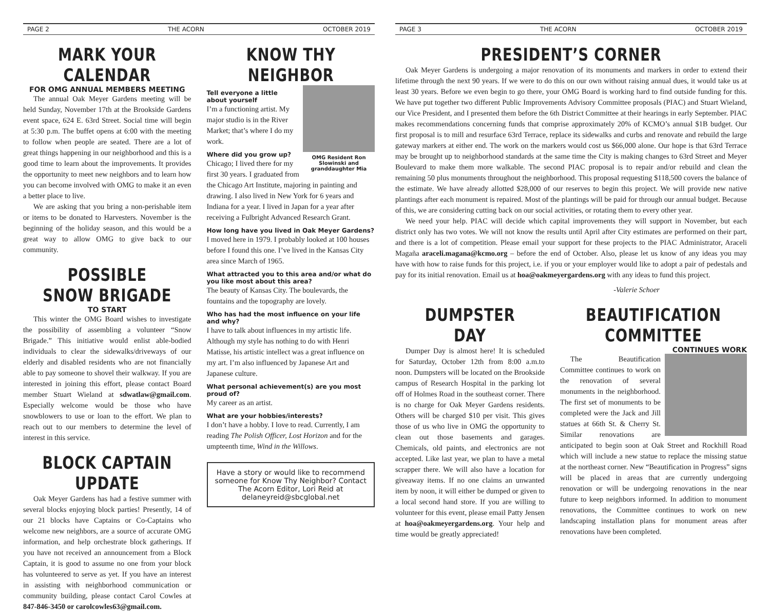PAGE 2 THE ACORN OCTOBER 2019
MARK YOUR CALENDAR
FOR OMG ANNUAL MEMBERS MEETING
The annual Oak Meyer Gardens meeting will be held Sunday, November 17th at the Brookside Gardens event space, 624 E. 63rd Street. Social time will begin at 5:30 p.m. The buffet opens at 6:00 with the meeting to follow when people are seated. There are a lot of great things happening in our neighborhood and this is a good time to learn about the improvements. It provides the opportunity to meet new neighbors and to learn how you can become involved with OMG to make it an even a better place to live.
We are asking that you bring a non-perishable item or items to be donated to Harvesters. November is the beginning of the holiday season, and this would be a great way to allow OMG to give back to our community.
POSSIBLE SNOW BRIGADE
TO START
This winter the OMG Board wishes to investigate the possibility of assembling a volunteer “Snow Brigade.” This initiative would enlist able-bodied individuals to clear the sidewalks/driveways of our elderly and disabled residents who are not financially able to pay someone to shovel their walkway. If you are interested in joining this effort, please contact Board member Stuart Wieland at sdwatlaw@gmail.com. Especially welcome would be those who have snowblowers to use or loan to the effort. We plan to reach out to our members to determine the level of interest in this service.
BLOCK CAPTAIN UPDATE
Oak Meyer Gardens has had a festive summer with several blocks enjoying block parties! Presently, 14 of our 21 blocks have Captains or Co-Captains who welcome new neighbors, are a source of accurate OMG information, and help orchestrate block gatherings. If you have not received an announcement from a Block Captain, it is good to assume no one from your block has volunteered to serve as yet. If you have an interest in assisting with neighborhood communication or community building, please contact Carol Cowles at 847-846-3450 or carolcowles63@gmail.com.
KNOW THY NEIGHBOR
OMG Resident Ron Slowinski and granddaughter Mia
Tell everyone a little about yourself
I’m a functioning artist. My major studio is in the River Market; that’s where I do my work.
Where did you grow up?
Chicago; I lived there for my first 30 years. I graduated from the Chicago Art Institute, majoring in painting and drawing. I also lived in New York for 6 years and Indiana for a year. I lived in Japan for a year after receiving a Fulbright Advanced Research Grant.
How long have you lived in Oak Meyer Gardens?
I moved here in 1979. I probably looked at 100 houses before I found this one. I’ve lived in the Kansas City area since March of 1965.
What attracted you to this area and/or what do you like most about this area?
The beauty of Kansas City. The boulevards, the fountains and the topography are lovely.
Who has had the most influence on your life and why?
I have to talk about influences in my artistic life. Although my style has nothing to do with Henri Matisse, his artistic intellect was a great influence on my art. I’m also influenced by Japanese Art and Japanese culture.
What personal achievement(s) are you most proud of?
My career as an artist.
What are your hobbies/interests?
I don’t have a hobby. I love to read. Currently, I am reading The Polish Officer, Lost Horizon and for the umpteenth time, Wind in the Willows.
Have a story or would like to recommend someone for Know Thy Neighbor? Contact The Acorn Editor, Lori Reid at delaneyreid@sbcglobal.net
PAGE 3 THE ACORN OCTOBER 2019
PRESIDENT’S CORNER
Oak Meyer Gardens is undergoing a major renovation of its monuments and markers in order to extend their lifetime through the next 90 years. If we were to do this on our own without raising annual dues, it would take us at least 30 years. Before we even begin to go there, your OMG Board is working hard to find outside funding for this. We have put together two different Public Improvements Advisory Committee proposals (PIAC) and Stuart Wieland, our Vice President, and I presented them before the 6th District Committee at their hearings in early September. PIAC makes recommendations concerning funds that comprise approximately 20% of KCMO’s annual $1B budget. Our first proposal is to mill and resurface 63rd Terrace, replace its sidewalks and curbs and renovate and rebuild the large gateway markers at either end. The work on the markers would cost us $66,000 alone. Our hope is that 63rd Terrace may be brought up to neighborhood standards at the same time the City is making changes to 63rd Street and Meyer Boulevard to make them more walkable. The second PIAC proposal is to repair and/or rebuild and clean the remaining 50 plus monuments throughout the neighborhood. This proposal requesting $118,500 covers the balance of the estimate. We have already allotted $28,000 of our reserves to begin this project. We will provide new native plantings after each monument is repaired. Most of the plantings will be paid for through our annual budget. Because of this, we are considering cutting back on our social activities, or rotating them to every other year.
We need your help. PIAC will decide which capital improvements they will support in November, but each district only has two votes. We will not know the results until April after City estimates are performed on their part, and there is a lot of competition. Please email your support for these projects to the PIAC Administrator, Araceli Magaña araceli.magana@kcmo.org – before the end of October. Also, please let us know of any ideas you may have with how to raise funds for this project, i.e. if you or your employer would like to adopt a pair of pedestals and pay for its initial renovation. Email us at hoa@oakmeyergardens.org with any ideas to fund this project.
-Valerie Schoer
DUMPSTER DAY
Dumper Day is almost here! It is scheduled for Saturday, October 12th from 8:00 a.m.to noon. Dumpsters will be located on the Brookside campus of Research Hospital in the parking lot off of Holmes Road in the southeast corner. There is no charge for Oak Meyer Gardens residents. Others will be charged $10 per visit. This gives those of us who live in OMG the opportunity to clean out those basements and garages. Chemicals, old paints, and electronics are not accepted. Like last year, we plan to have a metal scrapper there. We will also have a location for giveaway items. If no one claims an unwanted item by noon, it will either be dumped or given to a local second hand store. If you are willing to volunteer for this event, please email Patty Jensen at hoa@oakmeyergardens.org. Your help and time would be greatly appreciated!
BEAUTIFICATION COMMITTEE
CONTINUES WORK
The Beautification Committee continues to work on the renovation of several monuments in the neighborhood. The first set of monuments to be completed were the Jack and Jill statues at 66th St. & Cherry St. Similar renovations are anticipated to begin soon at Oak Street and Rockhill Road which will include a new statue to replace the missing statue at the northeast corner. New “Beautification in Progress” signs will be placed in areas that are currently undergoing renovation or will be undergoing renovations in the near future to keep neighbors informed. In addition to monument renovations, the Committee continues to work on new landscaping installation plans for monument areas after renovations have been completed.